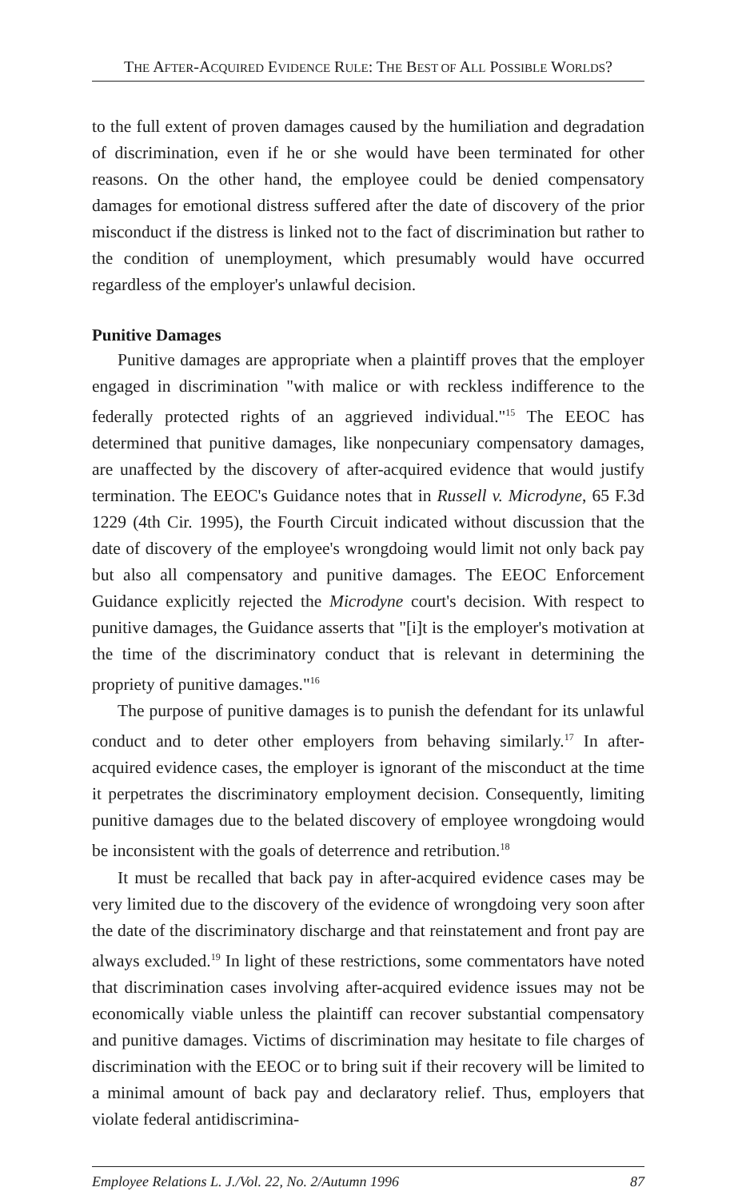THE AFTER-ACQUIRED EVIDENCE RULE: THE BEST OF ALL POSSIBLE WORLDS?
to the full extent of proven damages caused by the humiliation and degradation of discrimination, even if he or she would have been terminated for other reasons. On the other hand, the employee could be denied compensatory damages for emotional distress suffered after the date of discovery of the prior misconduct if the distress is linked not to the fact of discrimination but rather to the condition of unemployment, which presumably would have occurred regardless of the employer's unlawful decision.
Punitive Damages
Punitive damages are appropriate when a plaintiff proves that the employer engaged in discrimination "with malice or with reckless indifference to the federally protected rights of an aggrieved individual."<sup>15</sup> The EEOC has determined that punitive damages, like nonpecuniary compensatory damages, are unaffected by the discovery of after-acquired evidence that would justify termination. The EEOC's Guidance notes that in Russell v. Microdyne, 65 F.3d 1229 (4th Cir. 1995), the Fourth Circuit indicated without discussion that the date of discovery of the employee's wrongdoing would limit not only back pay but also all compensatory and punitive damages. The EEOC Enforcement Guidance explicitly rejected the Microdyne court's decision. With respect to punitive damages, the Guidance asserts that "[i]t is the employer's motivation at the time of the discriminatory conduct that is relevant in determining the propriety of punitive damages."<sup>16</sup>
The purpose of punitive damages is to punish the defendant for its unlawful conduct and to deter other employers from behaving similarly.<sup>17</sup> In after-acquired evidence cases, the employer is ignorant of the misconduct at the time it perpetrates the discriminatory employment decision. Consequently, limiting punitive damages due to the belated discovery of employee wrongdoing would be inconsistent with the goals of deterrence and retribution.<sup>18</sup>
It must be recalled that back pay in after-acquired evidence cases may be very limited due to the discovery of the evidence of wrongdoing very soon after the date of the discriminatory discharge and that reinstatement and front pay are always excluded.<sup>19</sup> In light of these restrictions, some commentators have noted that discrimination cases involving after-acquired evidence issues may not be economically viable unless the plaintiff can recover substantial compensatory and punitive damages. Victims of discrimination may hesitate to file charges of discrimination with the EEOC or to bring suit if their recovery will be limited to a minimal amount of back pay and declaratory relief. Thus, employers that violate federal antidiscrimina-
Employee Relations L. J./Vol. 22, No. 2/Autumn 1996 87